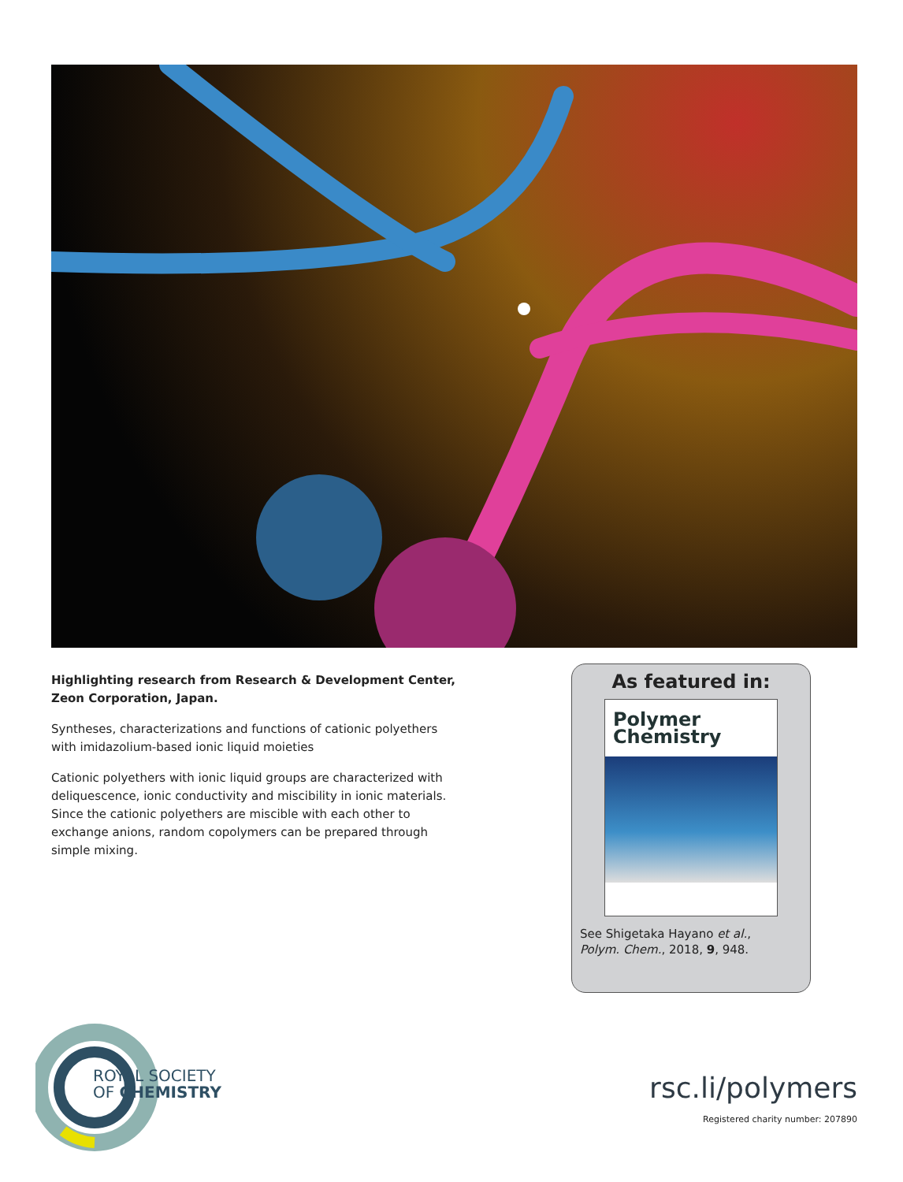Highlighting research from Research & Development Center, Zeon Corporation, Japan.
Syntheses, characterizations and functions of cationic polyethers with imidazolium-based ionic liquid moieties
Cationic polyethers with ionic liquid groups are characterized with deliquescence, ionic conductivity and miscibility in ionic materials. Since the cationic polyethers are miscible with each other to exchange anions, random copolymers can be prepared through simple mixing.
As featured in:
Polymer
Chemistry
See Shigetaka Hayano et al.,
Polym. Chem., 2018, 9, 948.
ROYAL SOCIETY
OF CHEMISTRY
rsc.li/polymers
Registered charity number: 207890